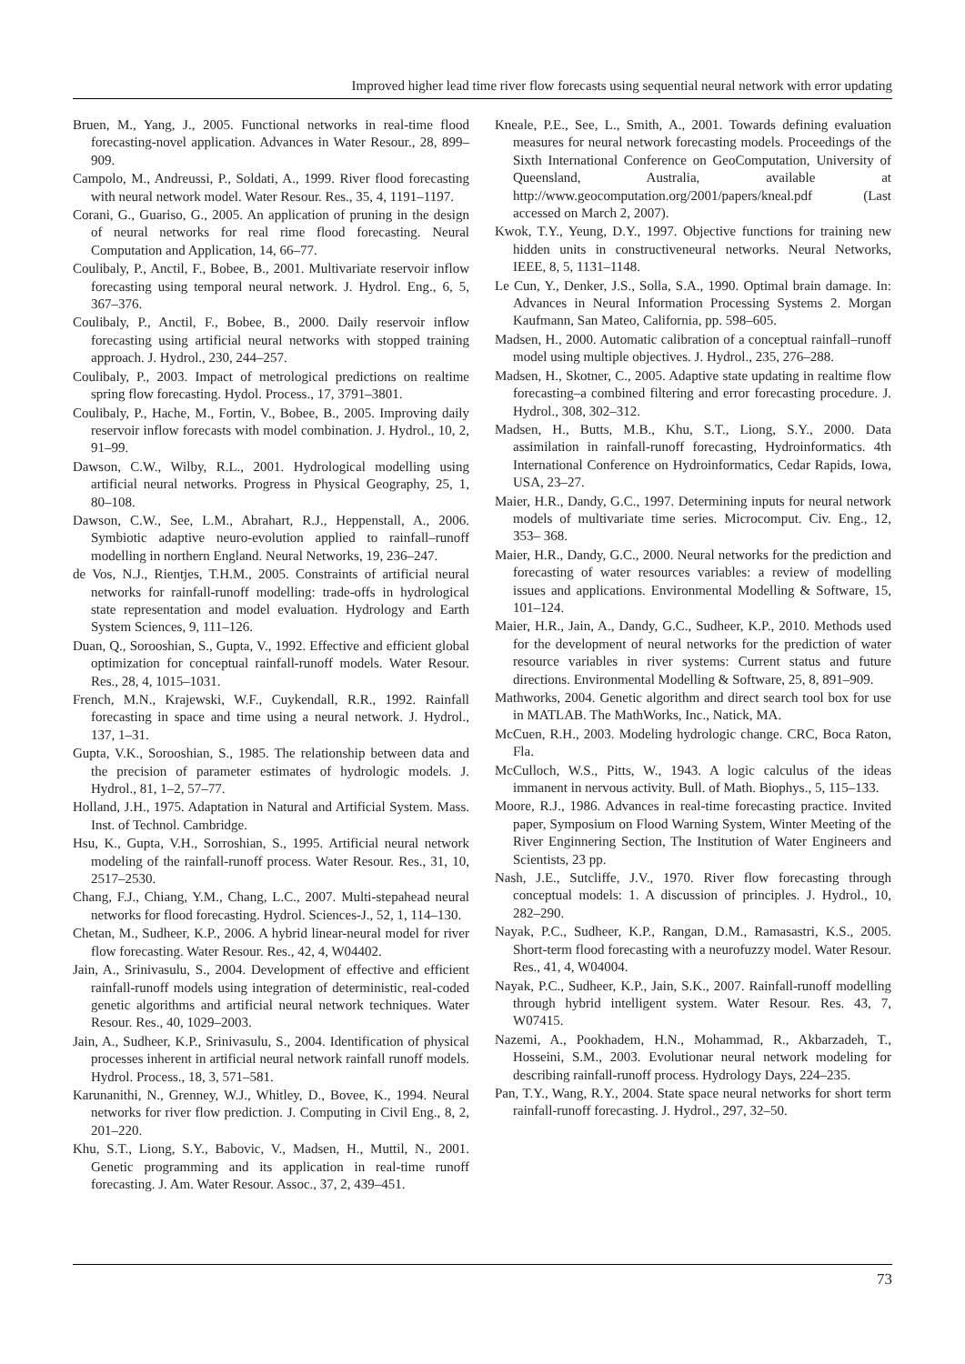Improved higher lead time river flow forecasts using sequential neural network with error updating
Bruen, M., Yang, J., 2005. Functional networks in real-time flood forecasting-novel application. Advances in Water Resour., 28, 899–909.
Campolo, M., Andreussi, P., Soldati, A., 1999. River flood forecasting with neural network model. Water Resour. Res., 35, 4, 1191–1197.
Corani, G., Guariso, G., 2005. An application of pruning in the design of neural networks for real rime flood forecasting. Neural Computation and Application, 14, 66–77.
Coulibaly, P., Anctil, F., Bobee, B., 2001. Multivariate reservoir inflow forecasting using temporal neural network. J. Hydrol. Eng., 6, 5, 367–376.
Coulibaly, P., Anctil, F., Bobee, B., 2000. Daily reservoir inflow forecasting using artificial neural networks with stopped training approach. J. Hydrol., 230, 244–257.
Coulibaly, P., 2003. Impact of metrological predictions on realtime spring flow forecasting. Hydol. Process., 17, 3791–3801.
Coulibaly, P., Hache, M., Fortin, V., Bobee, B., 2005. Improving daily reservoir inflow forecasts with model combination. J. Hydrol., 10, 2, 91–99.
Dawson, C.W., Wilby, R.L., 2001. Hydrological modelling using artificial neural networks. Progress in Physical Geography, 25, 1, 80–108.
Dawson, C.W., See, L.M., Abrahart, R.J., Heppenstall, A., 2006. Symbiotic adaptive neuro-evolution applied to rainfall–runoff modelling in northern England. Neural Networks, 19, 236–247.
de Vos, N.J., Rientjes, T.H.M., 2005. Constraints of artificial neural networks for rainfall-runoff modelling: trade-offs in hydrological state representation and model evaluation. Hydrology and Earth System Sciences, 9, 111–126.
Duan, Q., Sorooshian, S., Gupta, V., 1992. Effective and efficient global optimization for conceptual rainfall-runoff models. Water Resour. Res., 28, 4, 1015–1031.
French, M.N., Krajewski, W.F., Cuykendall, R.R., 1992. Rainfall forecasting in space and time using a neural network. J. Hydrol., 137, 1–31.
Gupta, V.K., Sorooshian, S., 1985. The relationship between data and the precision of parameter estimates of hydrologic models. J. Hydrol., 81, 1–2, 57–77.
Holland, J.H., 1975. Adaptation in Natural and Artificial System. Mass. Inst. of Technol. Cambridge.
Hsu, K., Gupta, V.H., Sorroshian, S., 1995. Artificial neural network modeling of the rainfall-runoff process. Water Resour. Res., 31, 10, 2517–2530.
Chang, F.J., Chiang, Y.M., Chang, L.C., 2007. Multi-stepahead neural networks for flood forecasting. Hydrol. Sciences-J., 52, 1, 114–130.
Chetan, M., Sudheer, K.P., 2006. A hybrid linear-neural model for river flow forecasting. Water Resour. Res., 42, 4, W04402.
Jain, A., Srinivasulu, S., 2004. Development of effective and efficient rainfall-runoff models using integration of deterministic, real-coded genetic algorithms and artificial neural network techniques. Water Resour. Res., 40, 1029–2003.
Jain, A., Sudheer, K.P., Srinivasulu, S., 2004. Identification of physical processes inherent in artificial neural network rainfall runoff models. Hydrol. Process., 18, 3, 571–581.
Karunanithi, N., Grenney, W.J., Whitley, D., Bovee, K., 1994. Neural networks for river flow prediction. J. Computing in Civil Eng., 8, 2, 201–220.
Khu, S.T., Liong, S.Y., Babovic, V., Madsen, H., Muttil, N., 2001. Genetic programming and its application in real-time runoff forecasting. J. Am. Water Resour. Assoc., 37, 2, 439–451.
Kneale, P.E., See, L., Smith, A., 2001. Towards defining evaluation measures for neural network forecasting models. Proceedings of the Sixth International Conference on GeoComputation, University of Queensland, Australia, available at http://www.geocomputation.org/2001/papers/kneal.pdf (Last accessed on March 2, 2007).
Kwok, T.Y., Yeung, D.Y., 1997. Objective functions for training new hidden units in constructiveneural networks. Neural Networks, IEEE, 8, 5, 1131–1148.
Le Cun, Y., Denker, J.S., Solla, S.A., 1990. Optimal brain damage. In: Advances in Neural Information Processing Systems 2. Morgan Kaufmann, San Mateo, California, pp. 598–605.
Madsen, H., 2000. Automatic calibration of a conceptual rainfall–runoff model using multiple objectives. J. Hydrol., 235, 276–288.
Madsen, H., Skotner, C., 2005. Adaptive state updating in realtime flow forecasting–a combined filtering and error forecasting procedure. J. Hydrol., 308, 302–312.
Madsen, H., Butts, M.B., Khu, S.T., Liong, S.Y., 2000. Data assimilation in rainfall-runoff forecasting, Hydroinformatics. 4th International Conference on Hydroinformatics, Cedar Rapids, Iowa, USA, 23–27.
Maier, H.R., Dandy, G.C., 1997. Determining inputs for neural network models of multivariate time series. Microcomput. Civ. Eng., 12, 353– 368.
Maier, H.R., Dandy, G.C., 2000. Neural networks for the prediction and forecasting of water resources variables: a review of modelling issues and applications. Environmental Modelling & Software, 15, 101–124.
Maier, H.R., Jain, A., Dandy, G.C., Sudheer, K.P., 2010. Methods used for the development of neural networks for the prediction of water resource variables in river systems: Current status and future directions. Environmental Modelling & Software, 25, 8, 891–909.
Mathworks, 2004. Genetic algorithm and direct search tool box for use in MATLAB. The MathWorks, Inc., Natick, MA.
McCuen, R.H., 2003. Modeling hydrologic change. CRC, Boca Raton, Fla.
McCulloch, W.S., Pitts, W., 1943. A logic calculus of the ideas immanent in nervous activity. Bull. of Math. Biophys., 5, 115–133.
Moore, R.J., 1986. Advances in real-time forecasting practice. Invited paper, Symposium on Flood Warning System, Winter Meeting of the River Enginnering Section, The Institution of Water Engineers and Scientists, 23 pp.
Nash, J.E., Sutcliffe, J.V., 1970. River flow forecasting through conceptual models: 1. A discussion of principles. J. Hydrol., 10, 282–290.
Nayak, P.C., Sudheer, K.P., Rangan, D.M., Ramasastri, K.S., 2005. Short-term flood forecasting with a neurofuzzy model. Water Resour. Res., 41, 4, W04004.
Nayak, P.C., Sudheer, K.P., Jain, S.K., 2007. Rainfall-runoff modelling through hybrid intelligent system. Water Resour. Res. 43, 7, W07415.
Nazemi, A., Pookhadem, H.N., Mohammad, R., Akbarzadeh, T., Hosseini, S.M., 2003. Evolutionar neural network modeling for describing rainfall-runoff process. Hydrology Days, 224–235.
Pan, T.Y., Wang, R.Y., 2004. State space neural networks for short term rainfall-runoff forecasting. J. Hydrol., 297, 32–50.
73